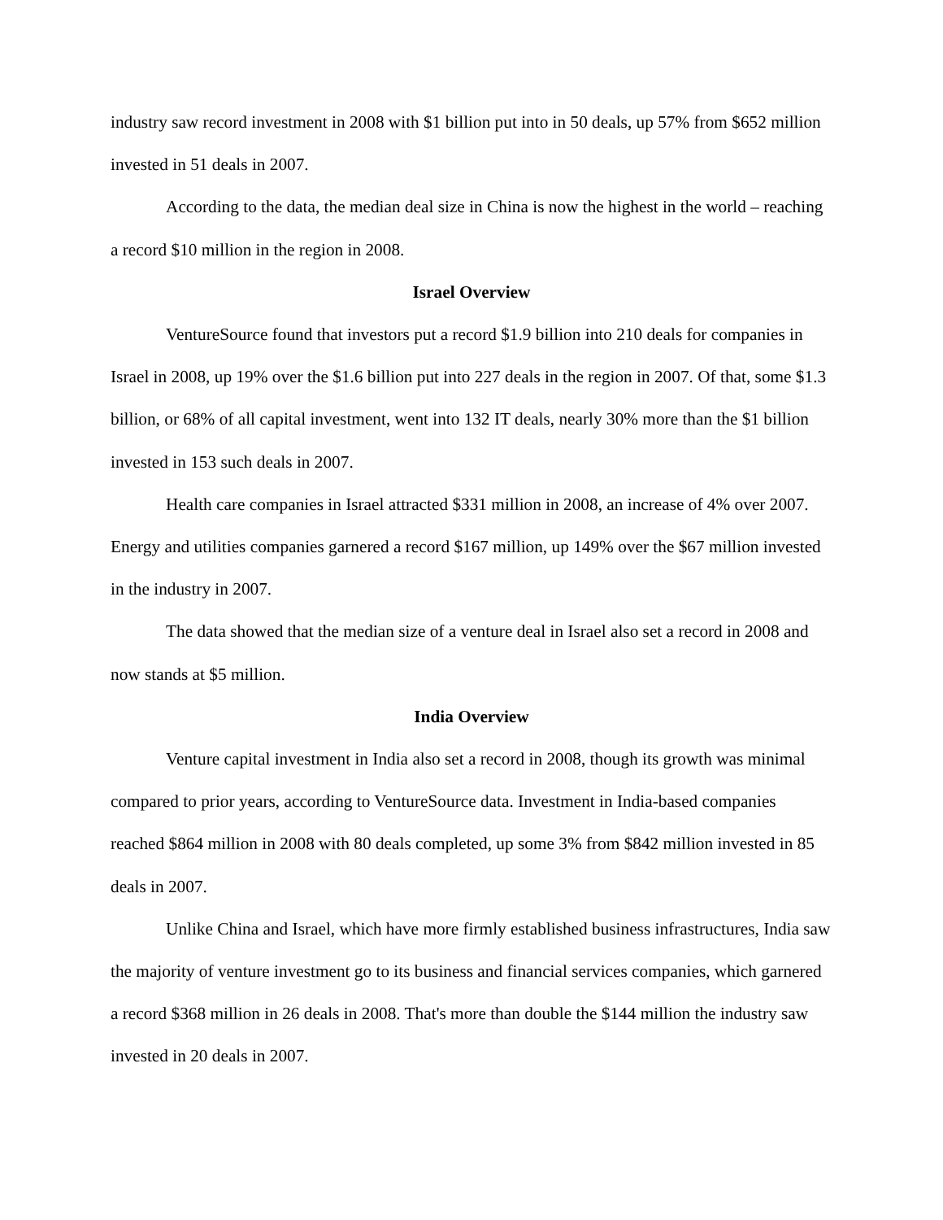industry saw record investment in 2008 with $1 billion put into in 50 deals, up 57% from $652 million invested in 51 deals in 2007.
According to the data, the median deal size in China is now the highest in the world – reaching a record $10 million in the region in 2008.
Israel Overview
VentureSource found that investors put a record $1.9 billion into 210 deals for companies in Israel in 2008, up 19% over the $1.6 billion put into 227 deals in the region in 2007. Of that, some $1.3 billion, or 68% of all capital investment, went into 132 IT deals, nearly 30% more than the $1 billion invested in 153 such deals in 2007.
Health care companies in Israel attracted $331 million in 2008, an increase of 4% over 2007. Energy and utilities companies garnered a record $167 million, up 149% over the $67 million invested in the industry in 2007.
The data showed that the median size of a venture deal in Israel also set a record in 2008 and now stands at $5 million.
India Overview
Venture capital investment in India also set a record in 2008, though its growth was minimal compared to prior years, according to VentureSource data. Investment in India-based companies reached $864 million in 2008 with 80 deals completed, up some 3% from $842 million invested in 85 deals in 2007.
Unlike China and Israel, which have more firmly established business infrastructures, India saw the majority of venture investment go to its business and financial services companies, which garnered a record $368 million in 26 deals in 2008. That's more than double the $144 million the industry saw invested in 20 deals in 2007.